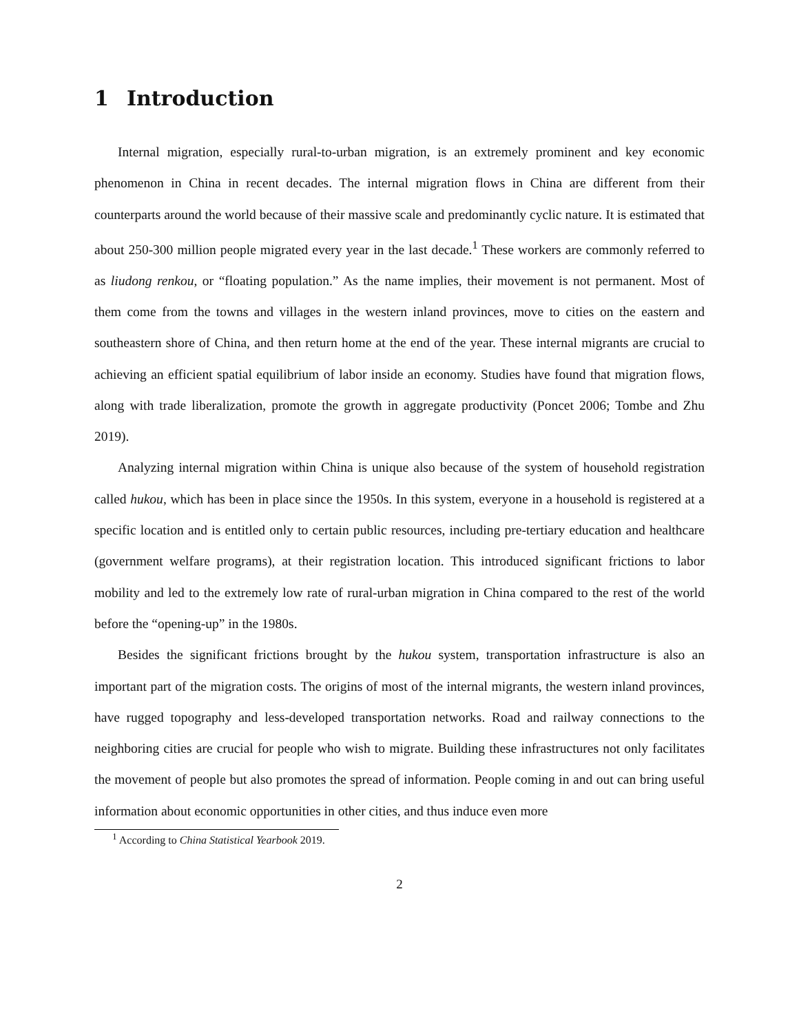1 Introduction
Internal migration, especially rural-to-urban migration, is an extremely prominent and key economic phenomenon in China in recent decades. The internal migration flows in China are different from their counterparts around the world because of their massive scale and predominantly cyclic nature. It is estimated that about 250-300 million people migrated every year in the last decade.<sup>1</sup> These workers are commonly referred to as liudong renkou, or “floating population.” As the name implies, their movement is not permanent. Most of them come from the towns and villages in the western inland provinces, move to cities on the eastern and southeastern shore of China, and then return home at the end of the year. These internal migrants are crucial to achieving an efficient spatial equilibrium of labor inside an economy. Studies have found that migration flows, along with trade liberalization, promote the growth in aggregate productivity (Poncet 2006; Tombe and Zhu 2019).
Analyzing internal migration within China is unique also because of the system of household registration called hukou, which has been in place since the 1950s. In this system, everyone in a household is registered at a specific location and is entitled only to certain public resources, including pre-tertiary education and healthcare (government welfare programs), at their registration location. This introduced significant frictions to labor mobility and led to the extremely low rate of rural-urban migration in China compared to the rest of the world before the “opening-up” in the 1980s.
Besides the significant frictions brought by the hukou system, transportation infrastructure is also an important part of the migration costs. The origins of most of the internal migrants, the western inland provinces, have rugged topography and less-developed transportation networks. Road and railway connections to the neighboring cities are crucial for people who wish to migrate. Building these infrastructures not only facilitates the movement of people but also promotes the spread of information. People coming in and out can bring useful information about economic opportunities in other cities, and thus induce even more
<sup>1</sup> According to China Statistical Yearbook 2019.
2